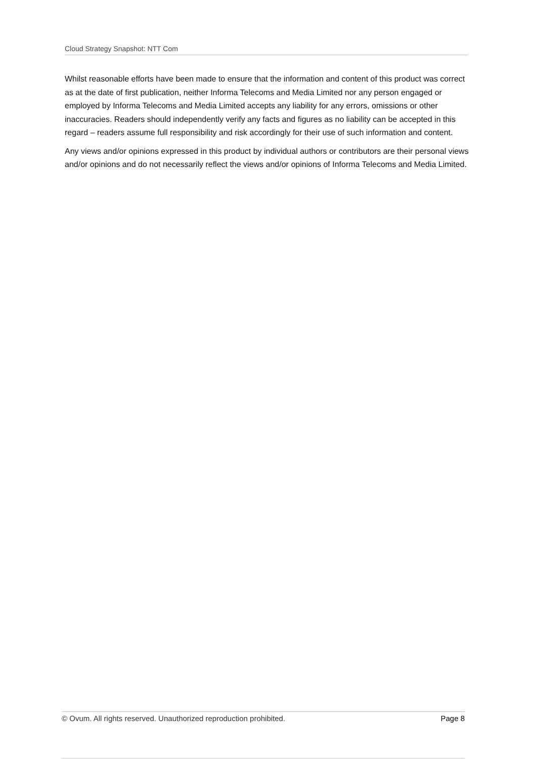Cloud Strategy Snapshot: NTT Com
Whilst reasonable efforts have been made to ensure that the information and content of this product was correct as at the date of first publication, neither Informa Telecoms and Media Limited nor any person engaged or employed by Informa Telecoms and Media Limited accepts any liability for any errors, omissions or other inaccuracies. Readers should independently verify any facts and figures as no liability can be accepted in this regard – readers assume full responsibility and risk accordingly for their use of such information and content.
Any views and/or opinions expressed in this product by individual authors or contributors are their personal views and/or opinions and do not necessarily reflect the views and/or opinions of Informa Telecoms and Media Limited.
© Ovum. All rights reserved. Unauthorized reproduction prohibited. Page 8